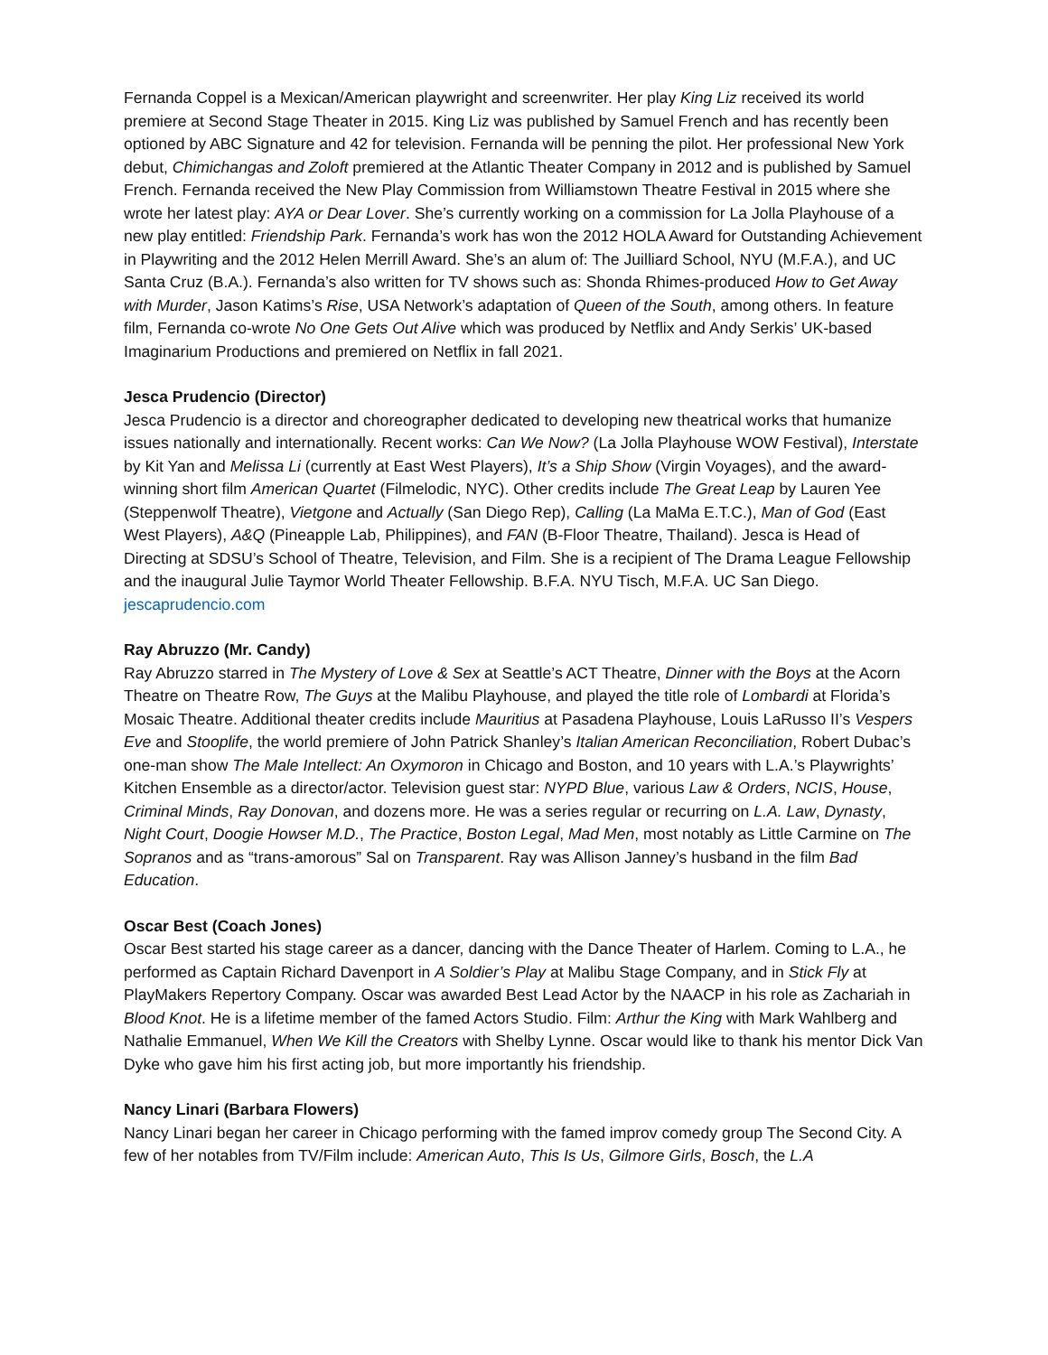Fernanda Coppel is a Mexican/American playwright and screenwriter. Her play King Liz received its world premiere at Second Stage Theater in 2015. King Liz was published by Samuel French and has recently been optioned by ABC Signature and 42 for television. Fernanda will be penning the pilot. Her professional New York debut, Chimichangas and Zoloft premiered at the Atlantic Theater Company in 2012 and is published by Samuel French. Fernanda received the New Play Commission from Williamstown Theatre Festival in 2015 where she wrote her latest play: AYA or Dear Lover. She’s currently working on a commission for La Jolla Playhouse of a new play entitled: Friendship Park. Fernanda’s work has won the 2012 HOLA Award for Outstanding Achievement in Playwriting and the 2012 Helen Merrill Award. She’s an alum of: The Juilliard School, NYU (M.F.A.), and UC Santa Cruz (B.A.). Fernanda’s also written for TV shows such as: Shonda Rhimes-produced How to Get Away with Murder, Jason Katims’s Rise, USA Network’s adaptation of Queen of the South, among others. In feature film, Fernanda co-wrote No One Gets Out Alive which was produced by Netflix and Andy Serkis’ UK-based Imaginarium Productions and premiered on Netflix in fall 2021.
Jesca Prudencio (Director)
Jesca Prudencio is a director and choreographer dedicated to developing new theatrical works that humanize issues nationally and internationally. Recent works: Can We Now? (La Jolla Playhouse WOW Festival), Interstate by Kit Yan and Melissa Li (currently at East West Players), It’s a Ship Show (Virgin Voyages), and the award-winning short film American Quartet (Filmelodic, NYC). Other credits include The Great Leap by Lauren Yee (Steppenwolf Theatre), Vietgone and Actually (San Diego Rep), Calling (La MaMa E.T.C.), Man of God (East West Players), A&Q (Pineapple Lab, Philippines), and FAN (B-Floor Theatre, Thailand). Jesca is Head of Directing at SDSU’s School of Theatre, Television, and Film. She is a recipient of The Drama League Fellowship and the inaugural Julie Taymor World Theater Fellowship. B.F.A. NYU Tisch, M.F.A. UC San Diego. jescaprudencio.com
Ray Abruzzo (Mr. Candy)
Ray Abruzzo starred in The Mystery of Love & Sex at Seattle’s ACT Theatre, Dinner with the Boys at the Acorn Theatre on Theatre Row, The Guys at the Malibu Playhouse, and played the title role of Lombardi at Florida’s Mosaic Theatre. Additional theater credits include Mauritius at Pasadena Playhouse, Louis LaRusso II’s Vespers Eve and Stooplife, the world premiere of John Patrick Shanley’s Italian American Reconciliation, Robert Dubac’s one-man show The Male Intellect: An Oxymoron in Chicago and Boston, and 10 years with L.A.’s Playwrights’ Kitchen Ensemble as a director/actor. Television guest star: NYPD Blue, various Law & Orders, NCIS, House, Criminal Minds, Ray Donovan, and dozens more. He was a series regular or recurring on L.A. Law, Dynasty, Night Court, Doogie Howser M.D., The Practice, Boston Legal, Mad Men, most notably as Little Carmine on The Sopranos and as “trans-amorous” Sal on Transparent. Ray was Allison Janney’s husband in the film Bad Education.
Oscar Best (Coach Jones)
Oscar Best started his stage career as a dancer, dancing with the Dance Theater of Harlem. Coming to L.A., he performed as Captain Richard Davenport in A Soldier’s Play at Malibu Stage Company, and in Stick Fly at PlayMakers Repertory Company. Oscar was awarded Best Lead Actor by the NAACP in his role as Zachariah in Blood Knot. He is a lifetime member of the famed Actors Studio. Film: Arthur the King with Mark Wahlberg and Nathalie Emmanuel, When We Kill the Creators with Shelby Lynne. Oscar would like to thank his mentor Dick Van Dyke who gave him his first acting job, but more importantly his friendship.
Nancy Linari (Barbara Flowers)
Nancy Linari began her career in Chicago performing with the famed improv comedy group The Second City. A few of her notables from TV/Film include: American Auto, This Is Us, Gilmore Girls, Bosch, the L.A